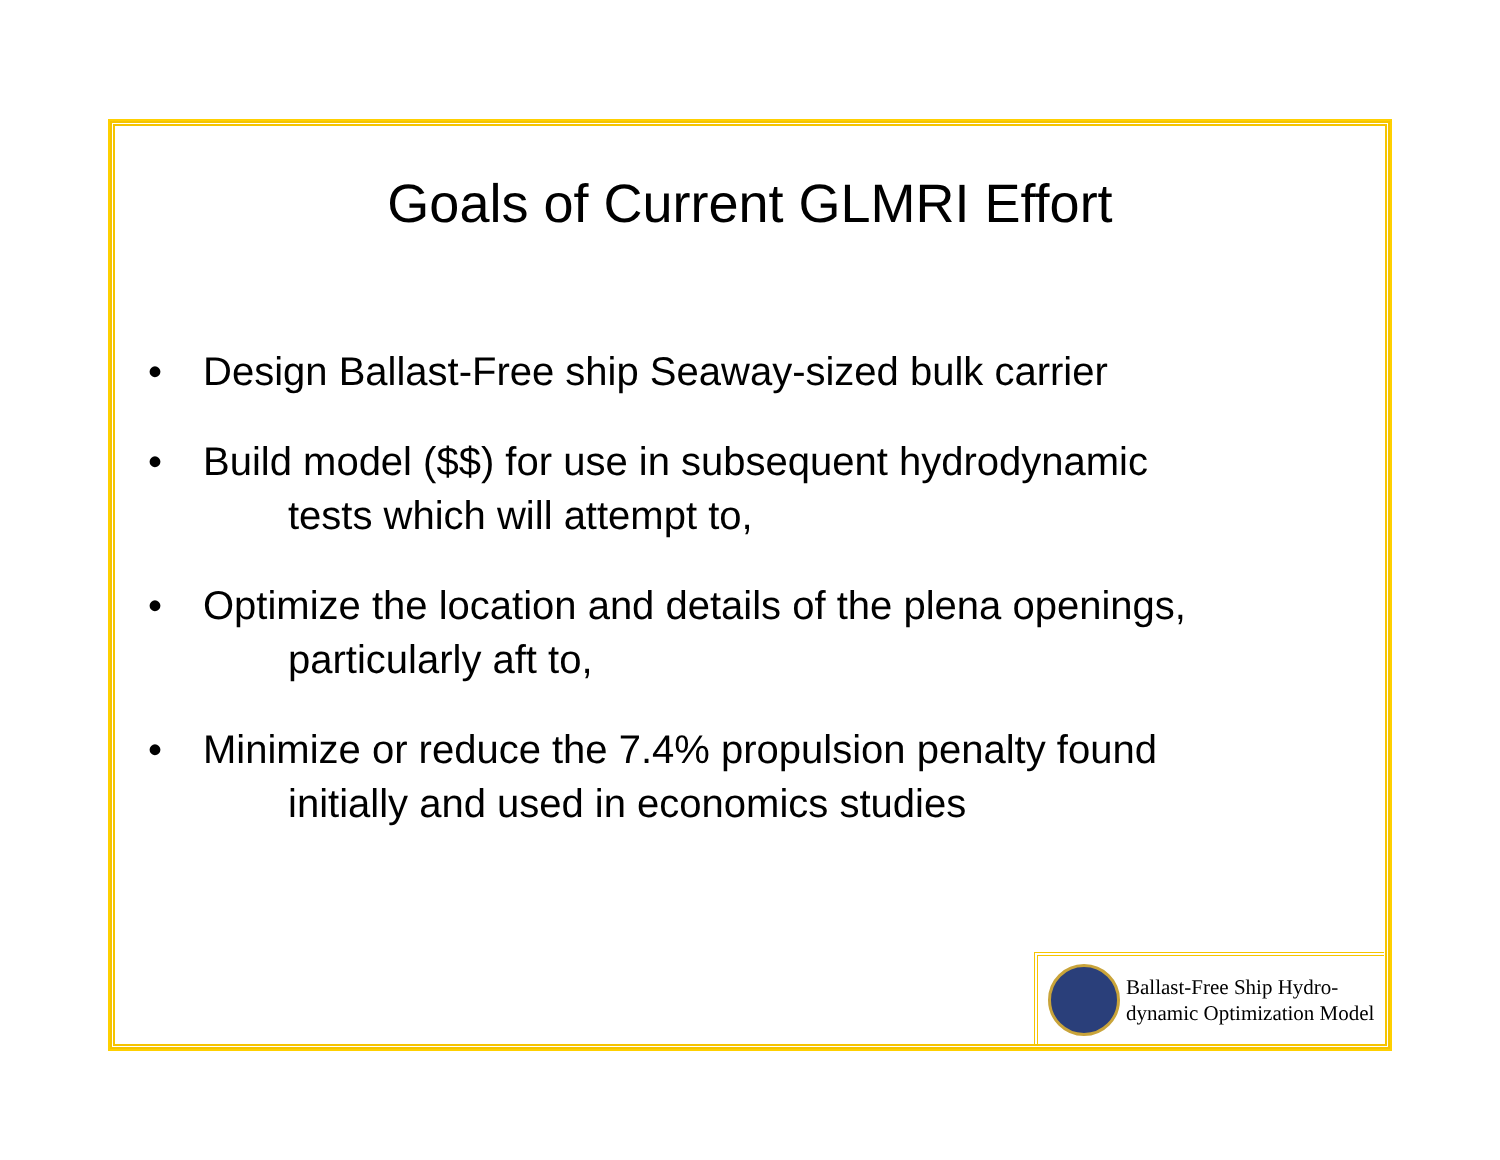Goals of Current GLMRI Effort
• Design Ballast-Free ship Seaway-sized bulk carrier
• Build model ($$) for use in subsequent hydrodynamic
tests which will attempt to,
• Optimize the location and details of the plena openings,
particularly aft to,
• Minimize or reduce the 7.4% propulsion penalty found
initially and used in economics studies
Ballast-Free Ship Hydro-
dynamic Optimization Model